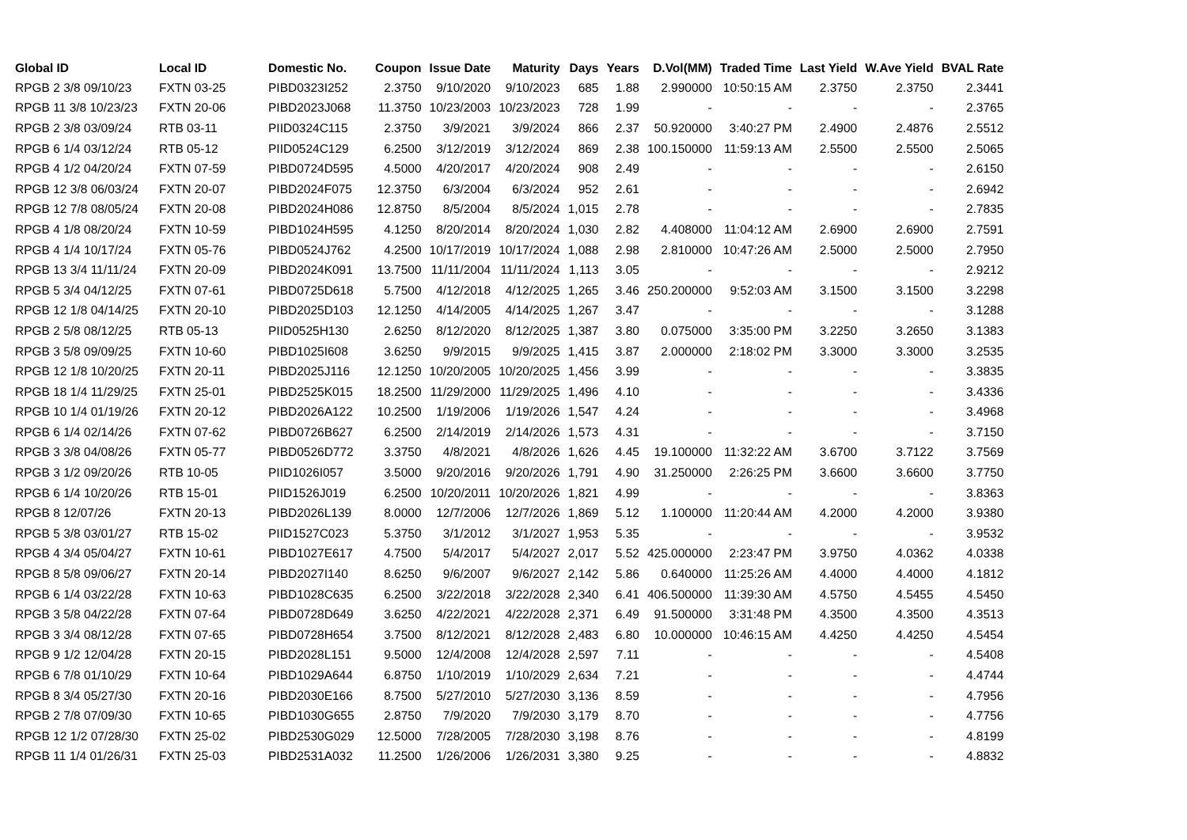| Global ID | Local ID | Domestic No. | Coupon | Issue Date | Maturity | Days | Years | D.Vol(MM) | Traded Time | Last Yield | W.Ave Yield | BVAL Rate |
| --- | --- | --- | --- | --- | --- | --- | --- | --- | --- | --- | --- | --- |
| RPGB 2 3/8 09/10/23 | FXTN 03-25 | PIBD0323I252 | 2.3750 | 9/10/2020 | 9/10/2023 | 685 | 1.88 | 2.990000 | 10:50:15 AM | 2.3750 | 2.3750 | 2.3441 |
| RPGB 11 3/8 10/23/23 | FXTN 20-06 | PIBD2023J068 | 11.3750 | 10/23/2003 | 10/23/2023 | 728 | 1.99 | - | - | - | - | 2.3765 |
| RPGB 2 3/8 03/09/24 | RTB 03-11 | PIID0324C115 | 2.3750 | 3/9/2021 | 3/9/2024 | 866 | 2.37 | 50.920000 | 3:40:27 PM | 2.4900 | 2.4876 | 2.5512 |
| RPGB 6 1/4 03/12/24 | RTB 05-12 | PIID0524C129 | 6.2500 | 3/12/2019 | 3/12/2024 | 869 | 2.38 | 100.150000 | 11:59:13 AM | 2.5500 | 2.5500 | 2.5065 |
| RPGB 4 1/2 04/20/24 | FXTN 07-59 | PIBD0724D595 | 4.5000 | 4/20/2017 | 4/20/2024 | 908 | 2.49 | - | - | - | - | 2.6150 |
| RPGB 12 3/8 06/03/24 | FXTN 20-07 | PIBD2024F075 | 12.3750 | 6/3/2004 | 6/3/2024 | 952 | 2.61 | - | - | - | - | 2.6942 |
| RPGB 12 7/8 08/05/24 | FXTN 20-08 | PIBD2024H086 | 12.8750 | 8/5/2004 | 8/5/2024 | 1,015 | 2.78 | - | - | - | - | 2.7835 |
| RPGB 4 1/8 08/20/24 | FXTN 10-59 | PIBD1024H595 | 4.1250 | 8/20/2014 | 8/20/2024 | 1,030 | 2.82 | 4.408000 | 11:04:12 AM | 2.6900 | 2.6900 | 2.7591 |
| RPGB 4 1/4 10/17/24 | FXTN 05-76 | PIBD0524J762 | 4.2500 | 10/17/2019 | 10/17/2024 | 1,088 | 2.98 | 2.810000 | 10:47:26 AM | 2.5000 | 2.5000 | 2.7950 |
| RPGB 13 3/4 11/11/24 | FXTN 20-09 | PIBD2024K091 | 13.7500 | 11/11/2004 | 11/11/2024 | 1,113 | 3.05 | - | - | - | - | 2.9212 |
| RPGB 5 3/4 04/12/25 | FXTN 07-61 | PIBD0725D618 | 5.7500 | 4/12/2018 | 4/12/2025 | 1,265 | 3.46 | 250.200000 | 9:52:03 AM | 3.1500 | 3.1500 | 3.2298 |
| RPGB 12 1/8 04/14/25 | FXTN 20-10 | PIBD2025D103 | 12.1250 | 4/14/2005 | 4/14/2025 | 1,267 | 3.47 | - | - | - | - | 3.1288 |
| RPGB 2 5/8 08/12/25 | RTB 05-13 | PIID0525H130 | 2.6250 | 8/12/2020 | 8/12/2025 | 1,387 | 3.80 | 0.075000 | 3:35:00 PM | 3.2250 | 3.2650 | 3.1383 |
| RPGB 3 5/8 09/09/25 | FXTN 10-60 | PIBD1025I608 | 3.6250 | 9/9/2015 | 9/9/2025 | 1,415 | 3.87 | 2.000000 | 2:18:02 PM | 3.3000 | 3.3000 | 3.2535 |
| RPGB 12 1/8 10/20/25 | FXTN 20-11 | PIBD2025J116 | 12.1250 | 10/20/2005 | 10/20/2025 | 1,456 | 3.99 | - | - | - | - | 3.3835 |
| RPGB 18 1/4 11/29/25 | FXTN 25-01 | PIBD2525K015 | 18.2500 | 11/29/2000 | 11/29/2025 | 1,496 | 4.10 | - | - | - | - | 3.4336 |
| RPGB 10 1/4 01/19/26 | FXTN 20-12 | PIBD2026A122 | 10.2500 | 1/19/2006 | 1/19/2026 | 1,547 | 4.24 | - | - | - | - | 3.4968 |
| RPGB 6 1/4 02/14/26 | FXTN 07-62 | PIBD0726B627 | 6.2500 | 2/14/2019 | 2/14/2026 | 1,573 | 4.31 | - | - | - | - | 3.7150 |
| RPGB 3 3/8 04/08/26 | FXTN 05-77 | PIBD0526D772 | 3.3750 | 4/8/2021 | 4/8/2026 | 1,626 | 4.45 | 19.100000 | 11:32:22 AM | 3.6700 | 3.7122 | 3.7569 |
| RPGB 3 1/2 09/20/26 | RTB 10-05 | PIID1026I057 | 3.5000 | 9/20/2016 | 9/20/2026 | 1,791 | 4.90 | 31.250000 | 2:26:25 PM | 3.6600 | 3.6600 | 3.7750 |
| RPGB 6 1/4 10/20/26 | RTB 15-01 | PIID1526J019 | 6.2500 | 10/20/2011 | 10/20/2026 | 1,821 | 4.99 | - | - | - | - | 3.8363 |
| RPGB 8 12/07/26 | FXTN 20-13 | PIBD2026L139 | 8.0000 | 12/7/2006 | 12/7/2026 | 1,869 | 5.12 | 1.100000 | 11:20:44 AM | 4.2000 | 4.2000 | 3.9380 |
| RPGB 5 3/8 03/01/27 | RTB 15-02 | PIID1527C023 | 5.3750 | 3/1/2012 | 3/1/2027 | 1,953 | 5.35 | - | - | - | - | 3.9532 |
| RPGB 4 3/4 05/04/27 | FXTN 10-61 | PIBD1027E617 | 4.7500 | 5/4/2017 | 5/4/2027 | 2,017 | 5.52 | 425.000000 | 2:23:47 PM | 3.9750 | 4.0362 | 4.0338 |
| RPGB 8 5/8 09/06/27 | FXTN 20-14 | PIBD2027I140 | 8.6250 | 9/6/2007 | 9/6/2027 | 2,142 | 5.86 | 0.640000 | 11:25:26 AM | 4.4000 | 4.4000 | 4.1812 |
| RPGB 6 1/4 03/22/28 | FXTN 10-63 | PIBD1028C635 | 6.2500 | 3/22/2018 | 3/22/2028 | 2,340 | 6.41 | 406.500000 | 11:39:30 AM | 4.5750 | 4.5455 | 4.5450 |
| RPGB 3 5/8 04/22/28 | FXTN 07-64 | PIBD0728D649 | 3.6250 | 4/22/2021 | 4/22/2028 | 2,371 | 6.49 | 91.500000 | 3:31:48 PM | 4.3500 | 4.3500 | 4.3513 |
| RPGB 3 3/4 08/12/28 | FXTN 07-65 | PIBD0728H654 | 3.7500 | 8/12/2021 | 8/12/2028 | 2,483 | 6.80 | 10.000000 | 10:46:15 AM | 4.4250 | 4.4250 | 4.5454 |
| RPGB 9 1/2 12/04/28 | FXTN 20-15 | PIBD2028L151 | 9.5000 | 12/4/2008 | 12/4/2028 | 2,597 | 7.11 | - | - | - | - | 4.5408 |
| RPGB 6 7/8 01/10/29 | FXTN 10-64 | PIBD1029A644 | 6.8750 | 1/10/2019 | 1/10/2029 | 2,634 | 7.21 | - | - | - | - | 4.4744 |
| RPGB 8 3/4 05/27/30 | FXTN 20-16 | PIBD2030E166 | 8.7500 | 5/27/2010 | 5/27/2030 | 3,136 | 8.59 | - | - | - | - | 4.7956 |
| RPGB 2 7/8 07/09/30 | FXTN 10-65 | PIBD1030G655 | 2.8750 | 7/9/2020 | 7/9/2030 | 3,179 | 8.70 | - | - | - | - | 4.7756 |
| RPGB 12 1/2 07/28/30 | FXTN 25-02 | PIBD2530G029 | 12.5000 | 7/28/2005 | 7/28/2030 | 3,198 | 8.76 | - | - | - | - | 4.8199 |
| RPGB 11 1/4 01/26/31 | FXTN 25-03 | PIBD2531A032 | 11.2500 | 1/26/2006 | 1/26/2031 | 3,380 | 9.25 | - | - | - | - | 4.8832 |